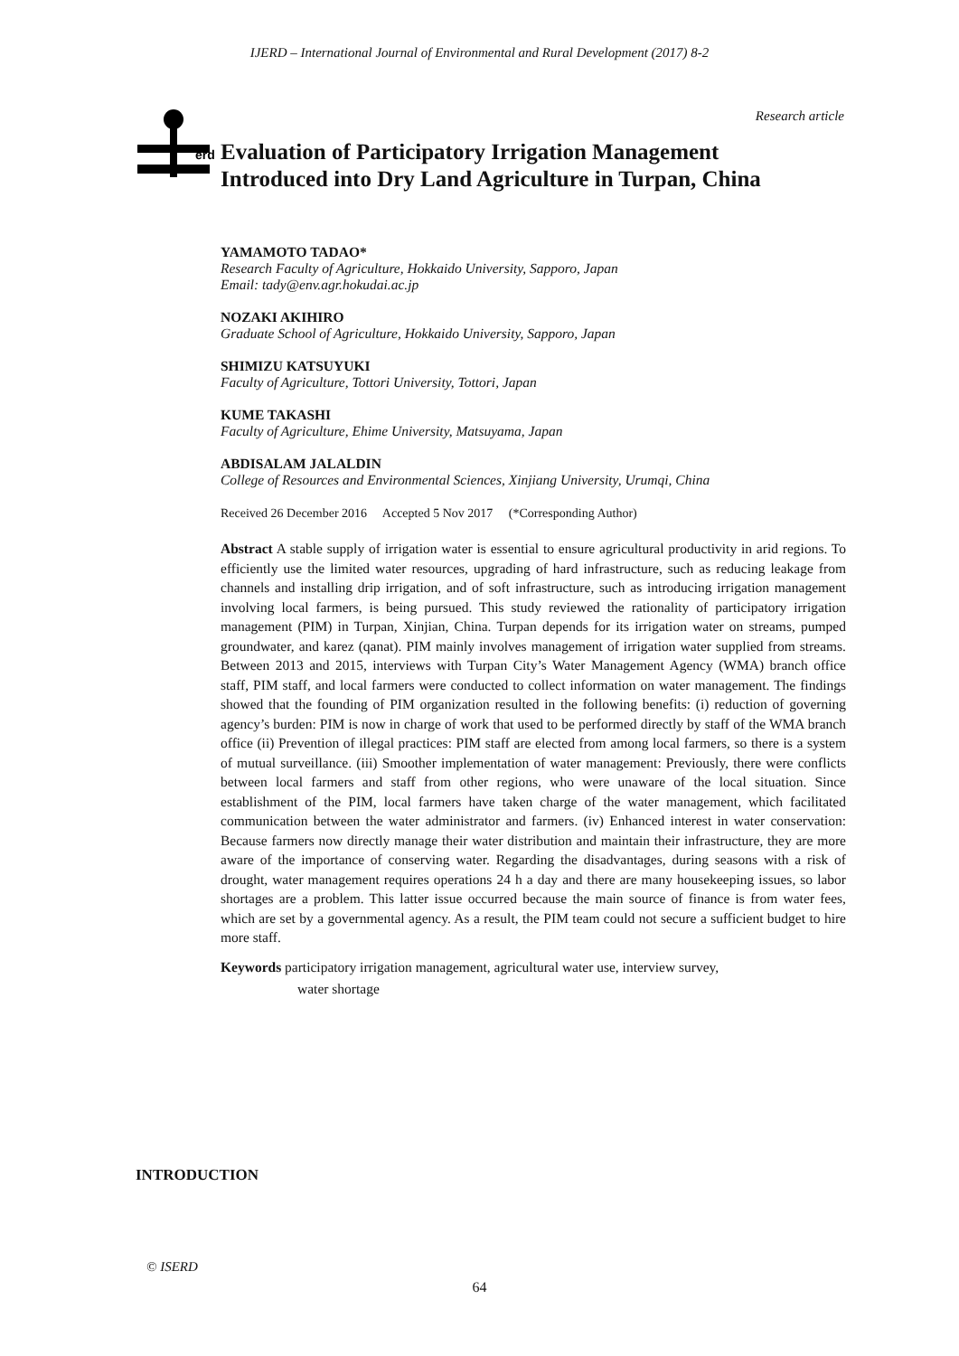IJERD – International Journal of Environmental and Rural Development (2017) 8-2
Research article
erd
Evaluation of Participatory Irrigation Management
Introduced into Dry Land Agriculture in Turpan, China
YAMAMOTO TADAO*
Research Faculty of Agriculture, Hokkaido University, Sapporo, Japan
Email: tady@env.agr.hokudai.ac.jp
NOZAKI AKIHIRO
Graduate School of Agriculture, Hokkaido University, Sapporo, Japan
SHIMIZU KATSUYUKI
Faculty of Agriculture, Tottori University, Tottori, Japan
KUME TAKASHI
Faculty of Agriculture, Ehime University, Matsuyama, Japan
ABDISALAM JALALDIN
College of Resources and Environmental Sciences, Xinjiang University, Urumqi, China
Received 26 December 2016 Accepted 5 Nov 2017 (*Corresponding Author)
Abstract A stable supply of irrigation water is essential to ensure agricultural productivity in arid regions. To efficiently use the limited water resources, upgrading of hard infrastructure, such as reducing leakage from channels and installing drip irrigation, and of soft infrastructure, such as introducing irrigation management involving local farmers, is being pursued. This study reviewed the rationality of participatory irrigation management (PIM) in Turpan, Xinjian, China. Turpan depends for its irrigation water on streams, pumped groundwater, and karez (qanat). PIM mainly involves management of irrigation water supplied from streams. Between 2013 and 2015, interviews with Turpan City’s Water Management Agency (WMA) branch office staff, PIM staff, and local farmers were conducted to collect information on water management. The findings showed that the founding of PIM organization resulted in the following benefits: (i) reduction of governing agency’s burden: PIM is now in charge of work that used to be performed directly by staff of the WMA branch office (ii) Prevention of illegal practices: PIM staff are elected from among local farmers, so there is a system of mutual surveillance. (iii) Smoother implementation of water management: Previously, there were conflicts between local farmers and staff from other regions, who were unaware of the local situation. Since establishment of the PIM, local farmers have taken charge of the water management, which facilitated communication between the water administrator and farmers. (iv) Enhanced interest in water conservation: Because farmers now directly manage their water distribution and maintain their infrastructure, they are more aware of the importance of conserving water. Regarding the disadvantages, during seasons with a risk of drought, water management requires operations 24 h a day and there are many housekeeping issues, so labor shortages are a problem. This latter issue occurred because the main source of finance is from water fees, which are set by a governmental agency. As a result, the PIM team could not secure a sufficient budget to hire more staff.
Keywords participatory irrigation management, agricultural water use, interview survey,
water shortage
INTRODUCTION
© ISERD
64